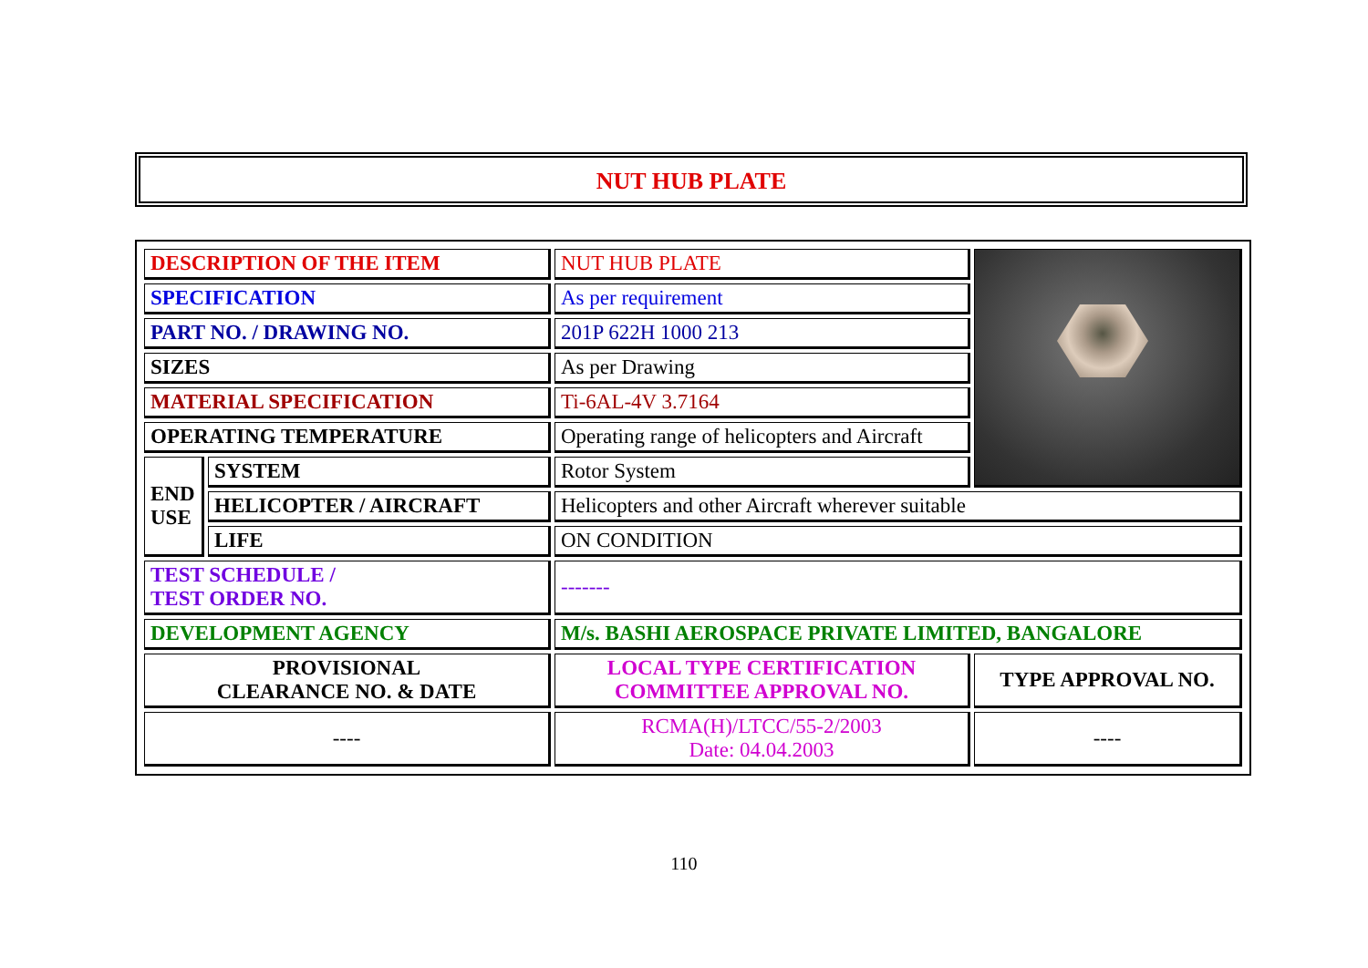NUT HUB PLATE
| DESCRIPTION OF THE ITEM | | NUT HUB PLATE | |
| SPECIFICATION | | As per requirement | |
| PART NO. / DRAWING NO. | | 201P 622H 1000 213 | |
| SIZES | | As per Drawing | |
| MATERIAL SPECIFICATION | | Ti-6AL-4V 3.7164 | |
| OPERATING TEMPERATURE | | Operating range of helicopters and Aircraft | |
| END USE | SYSTEM | Rotor System | |
| | HELICOPTER / AIRCRAFT | Helicopters and other Aircraft wherever suitable | |
| | LIFE | ON CONDITION | |
| TEST SCHEDULE / TEST ORDER NO. | | ------- | |
| DEVELOPMENT AGENCY | | M/s. BASHI AEROSPACE PRIVATE LIMITED, BANGALORE | |
| PROVISIONAL CLEARANCE NO. & DATE | | LOCAL TYPE CERTIFICATION COMMITTEE APPROVAL NO. | TYPE APPROVAL NO. |
| ---- | | RCMA(H)/LTCC/55-2/2003 Date: 04.04.2003 | ---- |
110